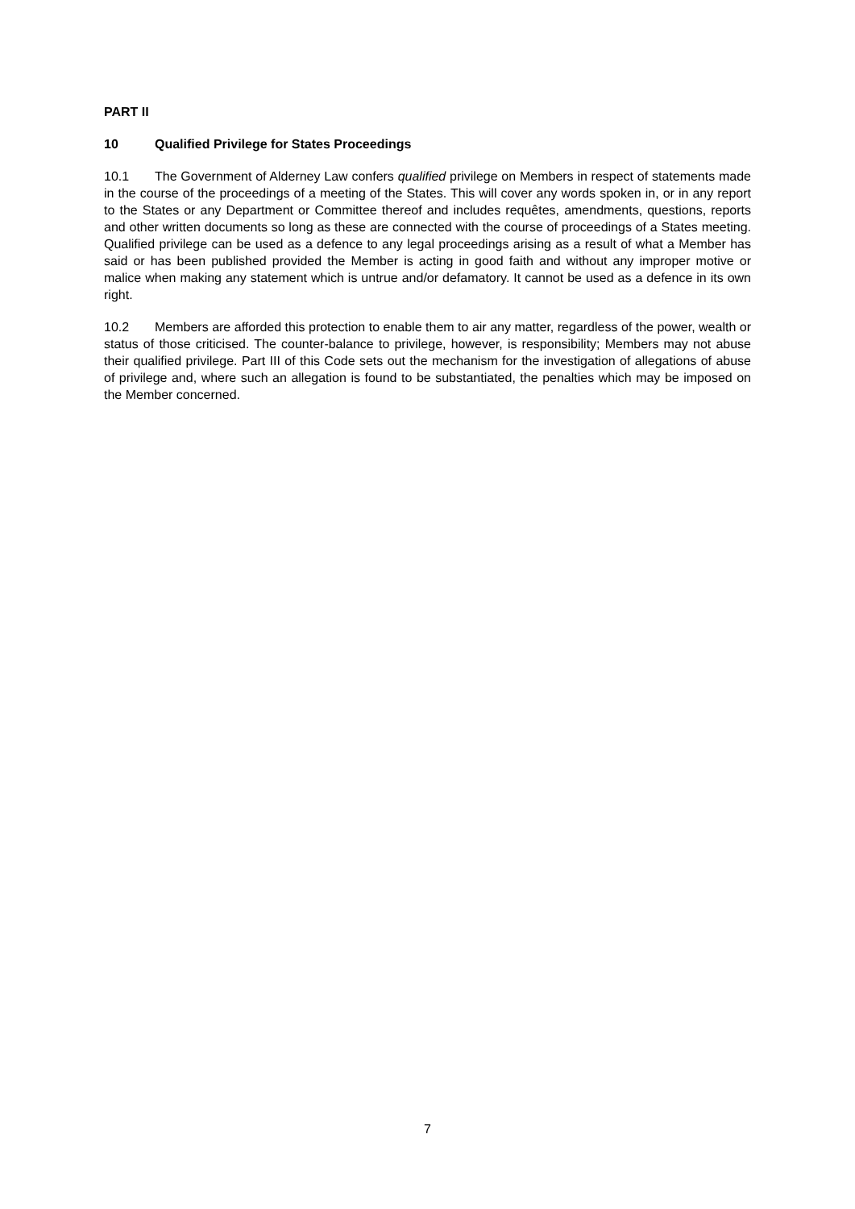PART II
10 Qualified Privilege for States Proceedings
10.1 The Government of Alderney Law confers qualified privilege on Members in respect of statements made in the course of the proceedings of a meeting of the States. This will cover any words spoken in, or in any report to the States or any Department or Committee thereof and includes requêtes, amendments, questions, reports and other written documents so long as these are connected with the course of proceedings of a States meeting. Qualified privilege can be used as a defence to any legal proceedings arising as a result of what a Member has said or has been published provided the Member is acting in good faith and without any improper motive or malice when making any statement which is untrue and/or defamatory. It cannot be used as a defence in its own right.
10.2 Members are afforded this protection to enable them to air any matter, regardless of the power, wealth or status of those criticised. The counter-balance to privilege, however, is responsibility; Members may not abuse their qualified privilege. Part III of this Code sets out the mechanism for the investigation of allegations of abuse of privilege and, where such an allegation is found to be substantiated, the penalties which may be imposed on the Member concerned.
7